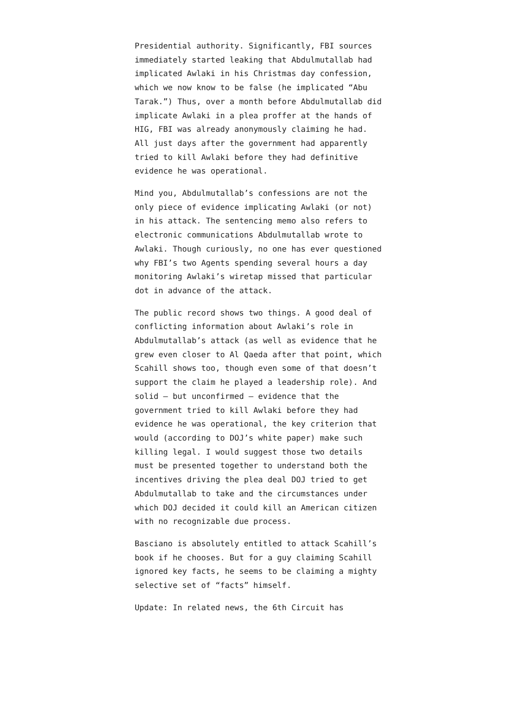Presidential authority. Significantly, FBI sources immediately started leaking that Abdulmutallab had implicated Awlaki in his Christmas day confession, which we now know to be false (he implicated “Abu Tarak.”) Thus, over a month before Abdulmutallab did implicate Awlaki in a plea proffer at the hands of HIG, FBI was already anonymously claiming he had. All just days after the government had apparently tried to kill Awlaki before they had definitive evidence he was operational.
Mind you, Abdulmutallab’s confessions are not the only piece of evidence implicating Awlaki (or not) in his attack. The sentencing memo also refers to electronic communications Abdulmutallab wrote to Awlaki. Though curiously, no one has ever questioned why FBI’s two Agents spending several hours a day monitoring Awlaki’s wiretap missed that particular dot in advance of the attack.
The public record shows two things. A good deal of conflicting information about Awlaki’s role in Abdulmutallab’s attack (as well as evidence that he grew even closer to Al Qaeda after that point, which Scahill shows too, though even some of that doesn’t support the claim he played a leadership role). And solid — but unconfirmed — evidence that the government tried to kill Awlaki before they had evidence he was operational, the key criterion that would (according to DOJ’s white paper) make such killing legal. I would suggest those two details must be presented together to understand both the incentives driving the plea deal DOJ tried to get Abdulmutallab to take and the circumstances under which DOJ decided it could kill an American citizen with no recognizable due process.
Basciano is absolutely entitled to attack Scahill’s book if he chooses. But for a guy claiming Scahill ignored key facts, he seems to be claiming a mighty selective set of “facts” himself.
Update: In related news, the 6th Circuit has